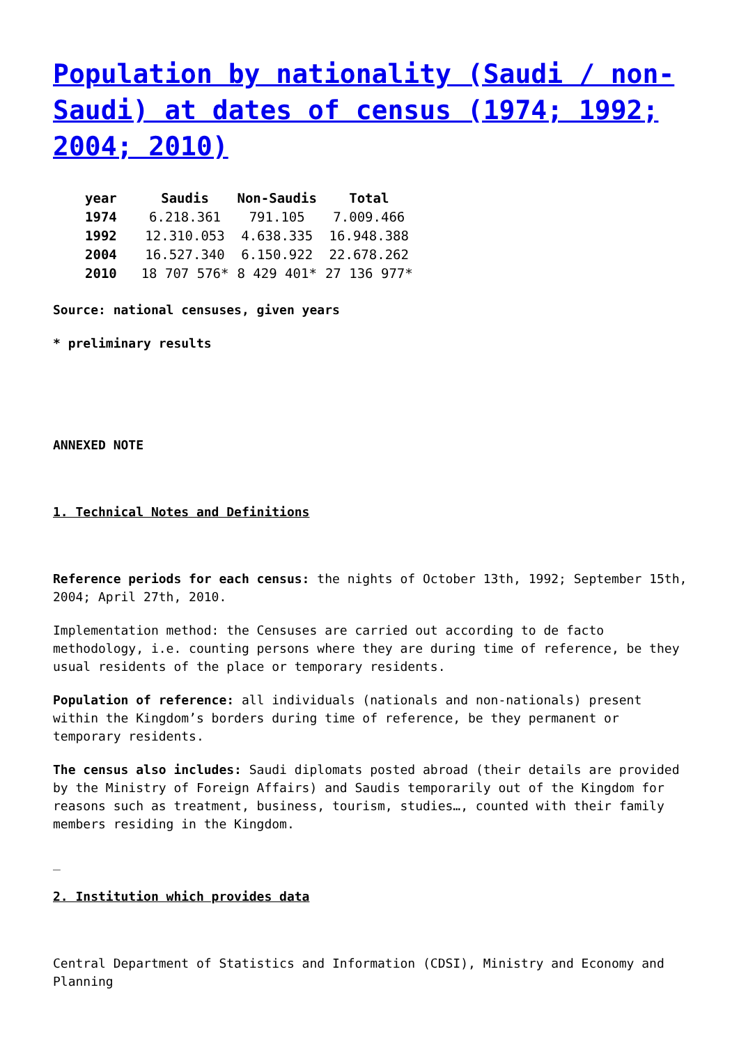Population by nationality (Saudi / non-Saudi) at dates of census (1974; 1992; 2004; 2010)
| year | Saudis | Non-Saudis | Total |
| --- | --- | --- | --- |
| 1974 | 6.218.361 | 791.105 | 7.009.466 |
| 1992 | 12.310.053 | 4.638.335 | 16.948.388 |
| 2004 | 16.527.340 | 6.150.922 | 22.678.262 |
| 2010 | 18 707 576* | 8 429 401* | 27 136 977* |
Source: national censuses, given years
* preliminary results
ANNEXED NOTE
1. Technical Notes and Definitions
Reference periods for each census: the nights of October 13th, 1992; September 15th, 2004; April 27th, 2010.
Implementation method: the Censuses are carried out according to de facto methodology, i.e. counting persons where they are during time of reference, be they usual residents of the place or temporary residents.
Population of reference: all individuals (nationals and non-nationals) present within the Kingdom’s borders during time of reference, be they permanent or temporary residents.
The census also includes: Saudi diplomats posted abroad (their details are provided by the Ministry of Foreign Affairs) and Saudis temporarily out of the Kingdom for reasons such as treatment, business, tourism, studies…, counted with their family members residing in the Kingdom.
_
2. Institution which provides data
Central Department of Statistics and Information (CDSI), Ministry and Economy and Planning